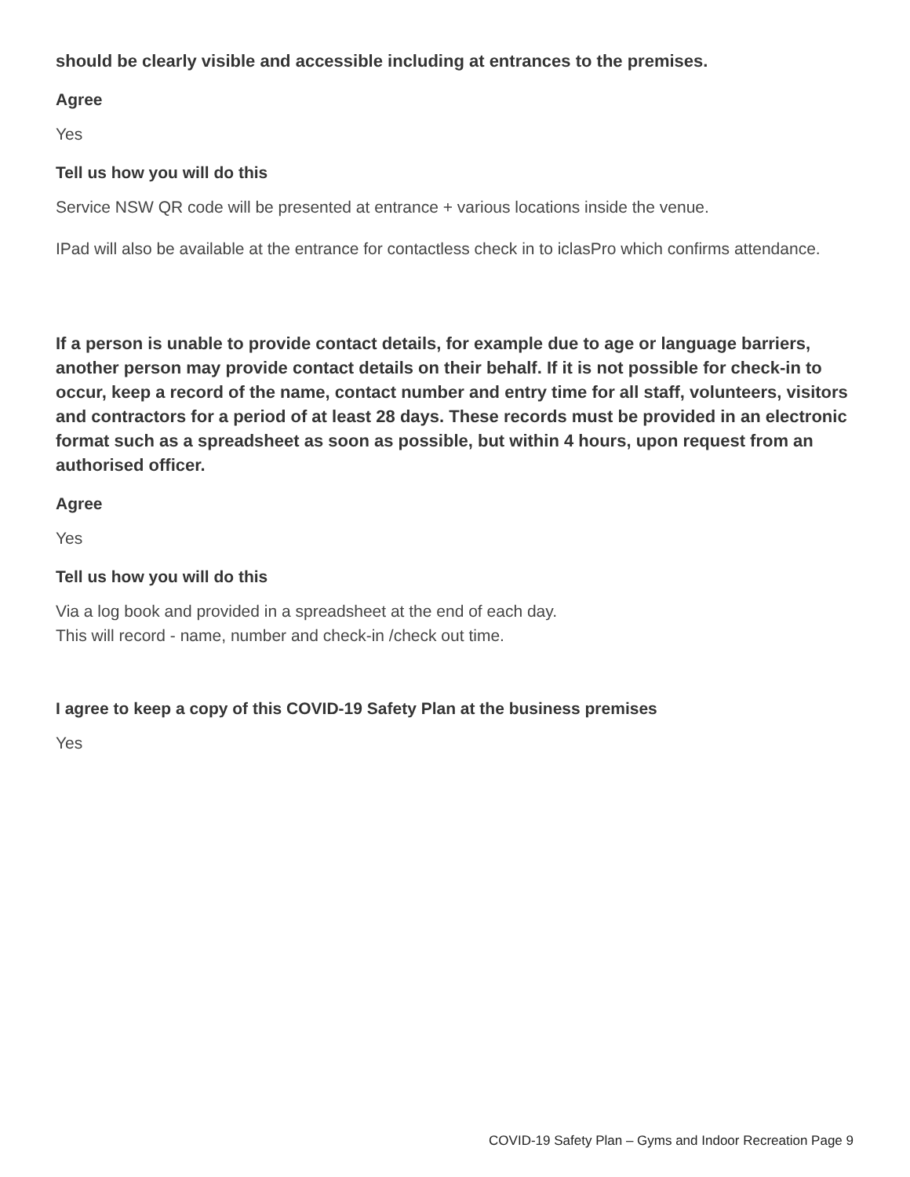should be clearly visible and accessible including at entrances to the premises.
Agree
Yes
Tell us how you will do this
Service NSW QR code will be presented at entrance + various locations inside the venue.
IPad will also be available at the entrance for contactless check in to iclasPro which confirms attendance.
If a person is unable to provide contact details, for example due to age or language barriers, another person may provide contact details on their behalf. If it is not possible for check-in to occur, keep a record of the name, contact number and entry time for all staff, volunteers, visitors and contractors for a period of at least 28 days. These records must be provided in an electronic format such as a spreadsheet as soon as possible, but within 4 hours, upon request from an authorised officer.
Agree
Yes
Tell us how you will do this
Via a log book and provided in a spreadsheet at the end of each day.
This will record - name, number and check-in /check out time.
I agree to keep a copy of this COVID-19 Safety Plan at the business premises
Yes
COVID-19 Safety Plan – Gyms and Indoor Recreation Page 9